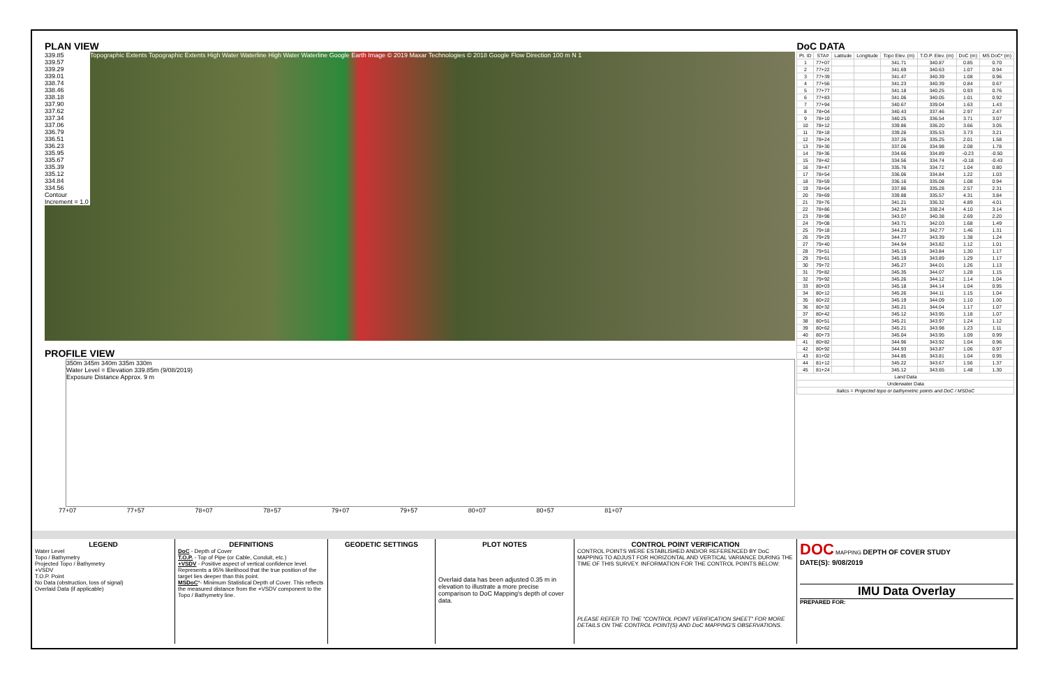PLAN VIEW
339.85
339.57
339.29
339.01
338.74
338.46
338.18
337.90
337.62
337.34
337.06
336.79
336.51
336.23
335.95
335.67
335.39
335.12
334.84
334.56
Contour Increment = 1.0
Topographic Extents Topographic Extents High Water Waterline High Water Waterline Google Earth Image © 2019 Maxar Technologies © 2018 Google Flow Direction 100 m N 1
PROFILE VIEW
350m 345m 340m 335m 330m
Water Level = Elevation 339.85m (9/08/2019)
Exposure Distance Approx. 9 m
77+07 77+57 78+07 78+57 79+07 79+57 80+07 80+57 81+07
DoC DATA
| Pt. ID | STA# | Latitude | Longitude | Topo Elev. (m) | T.O.P. Elev. (m) | DoC (m) | MS DoC* (m) |
| --- | --- | --- | --- | --- | --- | --- | --- |
| 1 | 77+07 | | | 341.71 | 340.87 | 0.85 | 0.70 |
| 2 | 77+22 | | | 341.69 | 340.63 | 1.07 | 0.94 |
| 3 | 77+39 | | | 341.47 | 340.39 | 1.08 | 0.96 |
| 4 | 77+56 | | | 341.23 | 340.39 | 0.84 | 0.67 |
| 5 | 77+77 | | | 341.18 | 340.25 | 0.93 | 0.76 |
| 6 | 77+83 | | | 341.06 | 340.05 | 1.01 | 0.92 |
| 7 | 77+94 | | | 340.67 | 339.04 | 1.63 | 1.43 |
| 8 | 78+04 | | | 340.43 | 337.46 | 2.97 | 2.47 |
| 9 | 78+10 | | | 340.25 | 336.54 | 3.71 | 3.07 |
| 10 | 78+12 | | | 339.86 | 336.20 | 3.66 | 3.05 |
| 11 | 78+18 | | | 339.26 | 335.53 | 3.73 | 3.21 |
| 12 | 78+24 | | | 337.26 | 335.25 | 2.01 | 1.58 |
| 13 | 78+30 | | | 337.06 | 334.98 | 2.08 | 1.78 |
| 14 | 78+36 | | | 334.66 | 334.89 | -0.23 | -0.50 |
| 15 | 78+42 | | | 334.56 | 334.74 | -0.18 | -0.43 |
| 16 | 78+47 | | | 335.76 | 334.72 | 1.04 | 0.80 |
| 17 | 78+54 | | | 336.06 | 334.84 | 1.22 | 1.03 |
| 18 | 78+59 | | | 336.16 | 335.08 | 1.08 | 0.94 |
| 19 | 78+64 | | | 337.86 | 335.28 | 2.57 | 2.31 |
| 20 | 78+69 | | | 339.88 | 335.57 | 4.31 | 3.84 |
| 21 | 78+76 | | | 341.21 | 336.32 | 4.89 | 4.01 |
| 22 | 78+86 | | | 342.34 | 338.24 | 4.10 | 3.14 |
| 23 | 78+98 | | | 343.07 | 340.38 | 2.69 | 2.20 |
| 24 | 79+08 | | | 343.71 | 342.03 | 1.68 | 1.49 |
| 25 | 79+18 | | | 344.23 | 342.77 | 1.46 | 1.31 |
| 26 | 79+29 | | | 344.77 | 343.39 | 1.38 | 1.24 |
| 27 | 79+40 | | | 344.94 | 343.82 | 1.12 | 1.01 |
| 28 | 79+51 | | | 345.15 | 343.84 | 1.30 | 1.17 |
| 29 | 79+61 | | | 345.19 | 343.89 | 1.29 | 1.17 |
| 30 | 79+72 | | | 345.27 | 344.01 | 1.26 | 1.13 |
| 31 | 79+82 | | | 345.35 | 344.07 | 1.28 | 1.15 |
| 32 | 79+92 | | | 345.26 | 344.12 | 1.14 | 1.04 |
| 33 | 80+03 | | | 345.18 | 344.14 | 1.04 | 0.95 |
| 34 | 80+12 | | | 345.26 | 344.11 | 1.15 | 1.04 |
| 35 | 80+22 | | | 345.19 | 344.09 | 1.10 | 1.00 |
| 36 | 80+32 | | | 345.21 | 344.04 | 1.17 | 1.07 |
| 37 | 80+42 | | | 345.12 | 343.95 | 1.18 | 1.07 |
| 38 | 80+51 | | | 345.21 | 343.97 | 1.24 | 1.12 |
| 39 | 80+62 | | | 345.21 | 343.98 | 1.23 | 1.11 |
| 40 | 80+73 | | | 345.04 | 343.95 | 1.09 | 0.99 |
| 41 | 80+82 | | | 344.96 | 343.92 | 1.04 | 0.96 |
| 42 | 80+92 | | | 344.93 | 343.87 | 1.06 | 0.97 |
| 43 | 81+02 | | | 344.85 | 343.81 | 1.04 | 0.95 |
| 44 | 81+12 | | | 345.22 | 343.67 | 1.56 | 1.37 |
| 45 | 81+24 | | | 345.12 | 343.65 | 1.48 | 1.30 |
| Land Data | | | | | | | |
| Underwater Data | | | | | | | |
| Italics = Projected topo or bathymetric points and DoC / MSDoC | | | | | | | |
LEGEND
Water Level
Topo / Bathymetry
Projected Topo / Bathymetry
+VSDV
T.O.P. Point
No Data (obstruction, loss of signal)
Overlaid Data (if applicable)
DEFINITIONS
DoC - Depth of Cover
T.O.P. - Top of Pipe (or Cable, Conduit, etc.)
+VSDV - Positive aspect of vertical confidence level. Represents a 95% likelihood that the true position of the target lies deeper than this point.
MSDoC*- Minimum Statistical Depth of Cover. This reflects the measured distance from the +VSDV component to the Topo / Bathymetry line.
GEODETIC SETTINGS PLOT NOTES
Overlaid data has been adjusted 0.35 m in elevation to illustrate a more precise comparison to DoC Mapping's depth of cover data.
CONTROL POINT VERIFICATION
CONTROL POINTS WERE ESTABLISHED AND/OR REFERENCED BY DoC MAPPING TO ADJUST FOR HORIZONTAL AND VERTICAL VARIANCE DURING THE TIME OF THIS SURVEY. INFORMATION FOR THE CONTROL POINTS BELOW:
PLEASE REFER TO THE "CONTROL POINT VERIFICATION SHEET" FOR MORE DETAILS ON THE CONTROL POINT(S) AND DoC MAPPING'S OBSERVATIONS.
DOC MAPPING DEPTH OF COVER STUDY
DATE(S): 9/08/2019
IMU Data Overlay
PREPARED FOR: